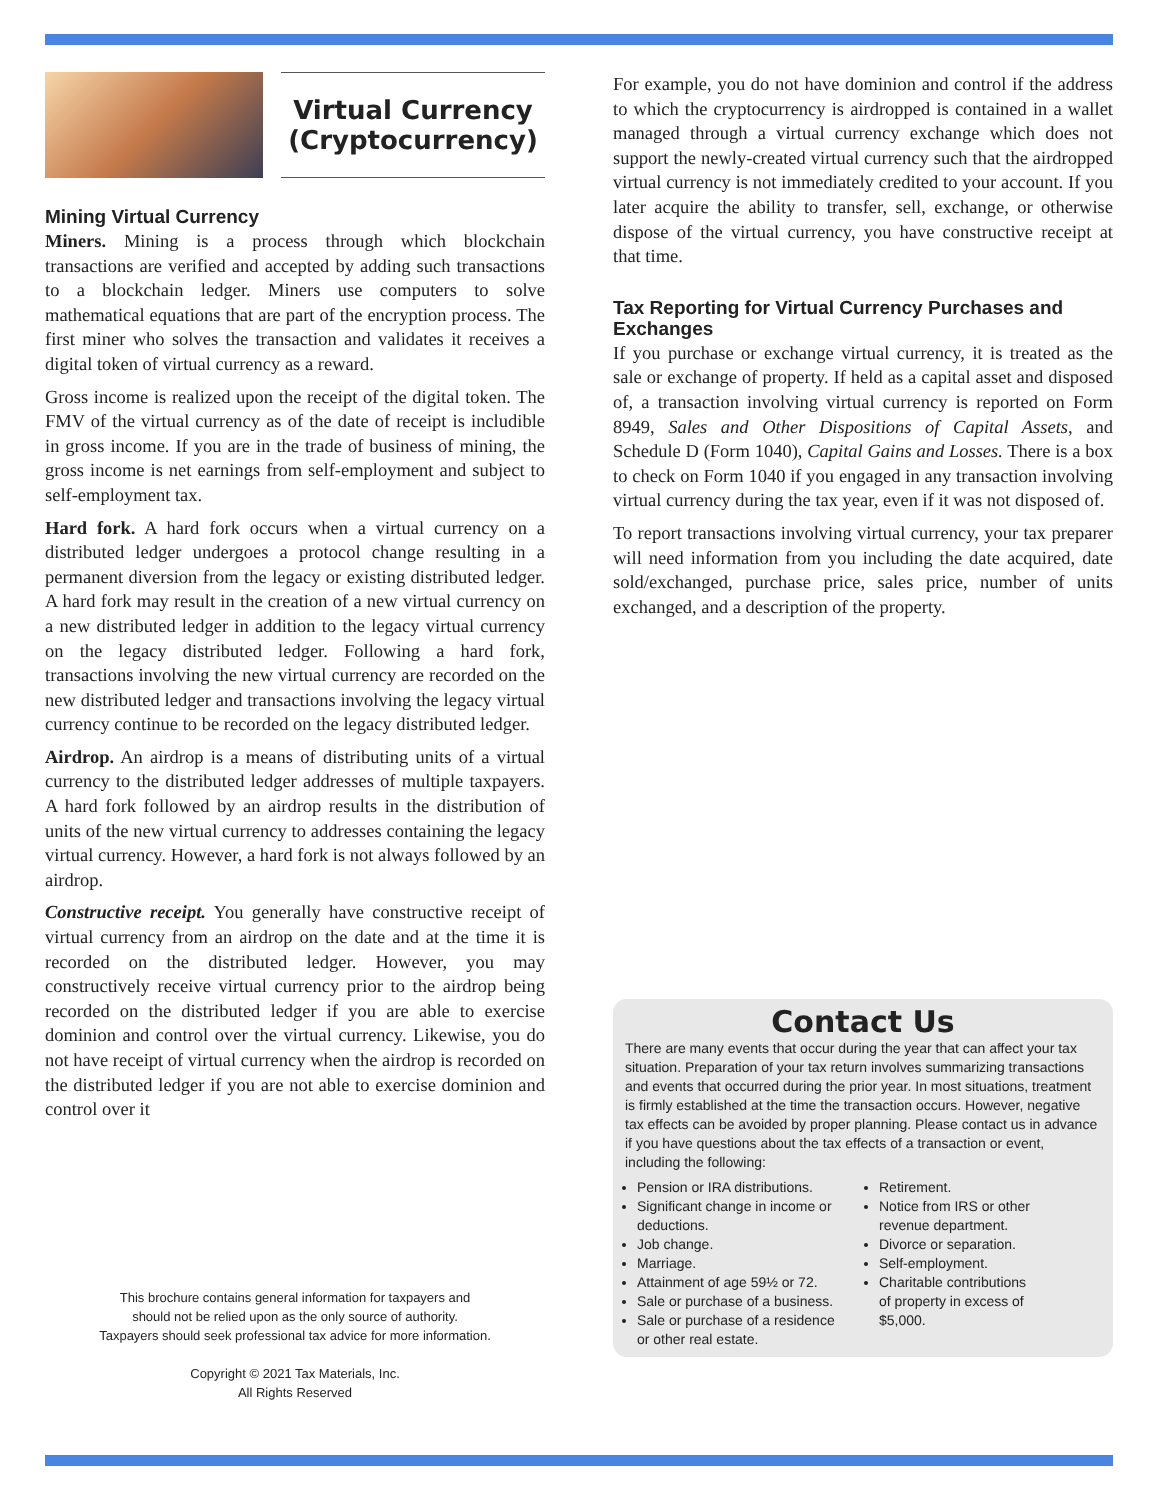Virtual Currency
(Cryptocurrency)
Mining Virtual Currency
Miners. Mining is a process through which blockchain transactions are verified and accepted by adding such transactions to a blockchain ledger. Miners use computers to solve mathematical equations that are part of the encryption process. The first miner who solves the transaction and validates it receives a digital token of virtual currency as a reward.
Gross income is realized upon the receipt of the digital token. The FMV of the virtual currency as of the date of receipt is includible in gross income. If you are in the trade of business of mining, the gross income is net earnings from self-employment and subject to self-employment tax.
Hard fork. A hard fork occurs when a virtual currency on a distributed ledger undergoes a protocol change resulting in a permanent diversion from the legacy or existing distributed ledger. A hard fork may result in the creation of a new virtual currency on a new distributed ledger in addition to the legacy virtual currency on the legacy distributed ledger. Following a hard fork, transactions involving the new virtual currency are recorded on the new distributed ledger and transactions involving the legacy virtual currency continue to be recorded on the legacy distributed ledger.
Airdrop. An airdrop is a means of distributing units of a virtual currency to the distributed ledger addresses of multiple taxpayers. A hard fork followed by an airdrop results in the distribution of units of the new virtual currency to addresses containing the legacy virtual currency. However, a hard fork is not always followed by an airdrop.
Constructive receipt. You generally have constructive receipt of virtual currency from an airdrop on the date and at the time it is recorded on the distributed ledger. However, you may constructively receive virtual currency prior to the airdrop being recorded on the distributed ledger if you are able to exercise dominion and control over the virtual currency. Likewise, you do not have receipt of virtual currency when the airdrop is recorded on the distributed ledger if you are not able to exercise dominion and control over it
This brochure contains general information for taxpayers and
should not be relied upon as the only source of authority.
Taxpayers should seek professional tax advice for more information.
Copyright © 2021 Tax Materials, Inc.
All Rights Reserved
For example, you do not have dominion and control if the address to which the cryptocurrency is airdropped is contained in a wallet managed through a virtual currency exchange which does not support the newly-created virtual currency such that the airdropped virtual currency is not immediately credited to your account. If you later acquire the ability to transfer, sell, exchange, or otherwise dispose of the virtual currency, you have constructive receipt at that time.
Tax Reporting for Virtual Currency Purchases and Exchanges
If you purchase or exchange virtual currency, it is treated as the sale or exchange of property. If held as a capital asset and disposed of, a transaction involving virtual currency is reported on Form 8949, Sales and Other Dispositions of Capital Assets, and Schedule D (Form 1040), Capital Gains and Losses. There is a box to check on Form 1040 if you engaged in any transaction involving virtual currency during the tax year, even if it was not disposed of.
To report transactions involving virtual currency, your tax preparer will need information from you including the date acquired, date sold/exchanged, purchase price, sales price, number of units exchanged, and a description of the property.
Contact Us
There are many events that occur during the year that can affect your tax situation. Preparation of your tax return involves summarizing transactions and events that occurred during the prior year. In most situations, treatment is firmly established at the time the transaction occurs. However, negative tax effects can be avoided by proper planning. Please contact us in advance if you have questions about the tax effects of a transaction or event, including the following:
Pension or IRA distributions.
Significant change in income or deductions.
Job change.
Marriage.
Attainment of age 59½ or 72.
Sale or purchase of a business.
Sale or purchase of a residence or other real estate.
Retirement.
Notice from IRS or other revenue department.
Divorce or separation.
Self-employment.
Charitable contributions of property in excess of $5,000.